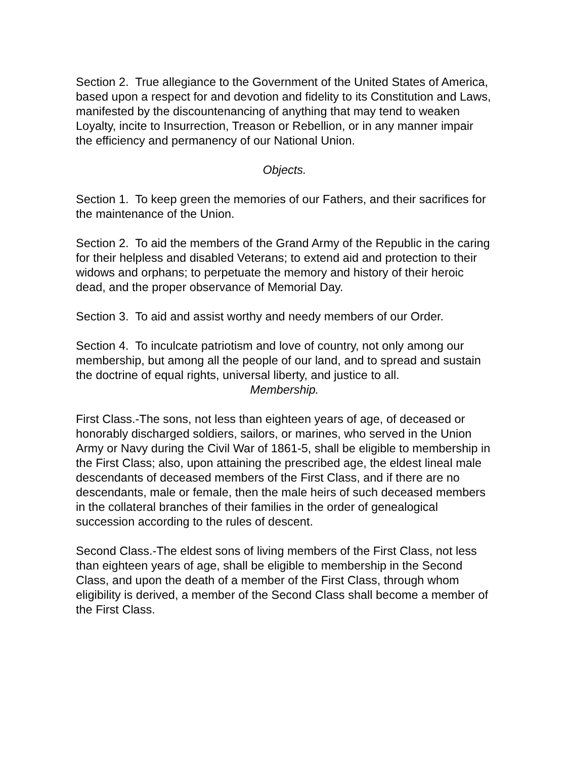Section 2. True allegiance to the Government of the United States of America, based upon a respect for and devotion and fidelity to its Constitution and Laws, manifested by the discountenancing of anything that may tend to weaken Loyalty, incite to Insurrection, Treason or Rebellion, or in any manner impair the efficiency and permanency of our National Union.
Objects.
Section 1. To keep green the memories of our Fathers, and their sacrifices for the maintenance of the Union.
Section 2. To aid the members of the Grand Army of the Republic in the caring for their helpless and disabled Veterans; to extend aid and protection to their widows and orphans; to perpetuate the memory and history of their heroic dead, and the proper observance of Memorial Day.
Section 3. To aid and assist worthy and needy members of our Order.
Section 4. To inculcate patriotism and love of country, not only among our membership, but among all the people of our land, and to spread and sustain the doctrine of equal rights, universal liberty, and justice to all.
Membership.
First Class.-The sons, not less than eighteen years of age, of deceased or honorably discharged soldiers, sailors, or marines, who served in the Union Army or Navy during the Civil War of 1861-5, shall be eligible to membership in the First Class; also, upon attaining the prescribed age, the eldest lineal male descendants of deceased members of the First Class, and if there are no descendants, male or female, then the male heirs of such deceased members in the collateral branches of their families in the order of genealogical succession according to the rules of descent.
Second Class.-The eldest sons of living members of the First Class, not less than eighteen years of age, shall be eligible to membership in the Second Class, and upon the death of a member of the First Class, through whom eligibility is derived, a member of the Second Class shall become a member of the First Class.